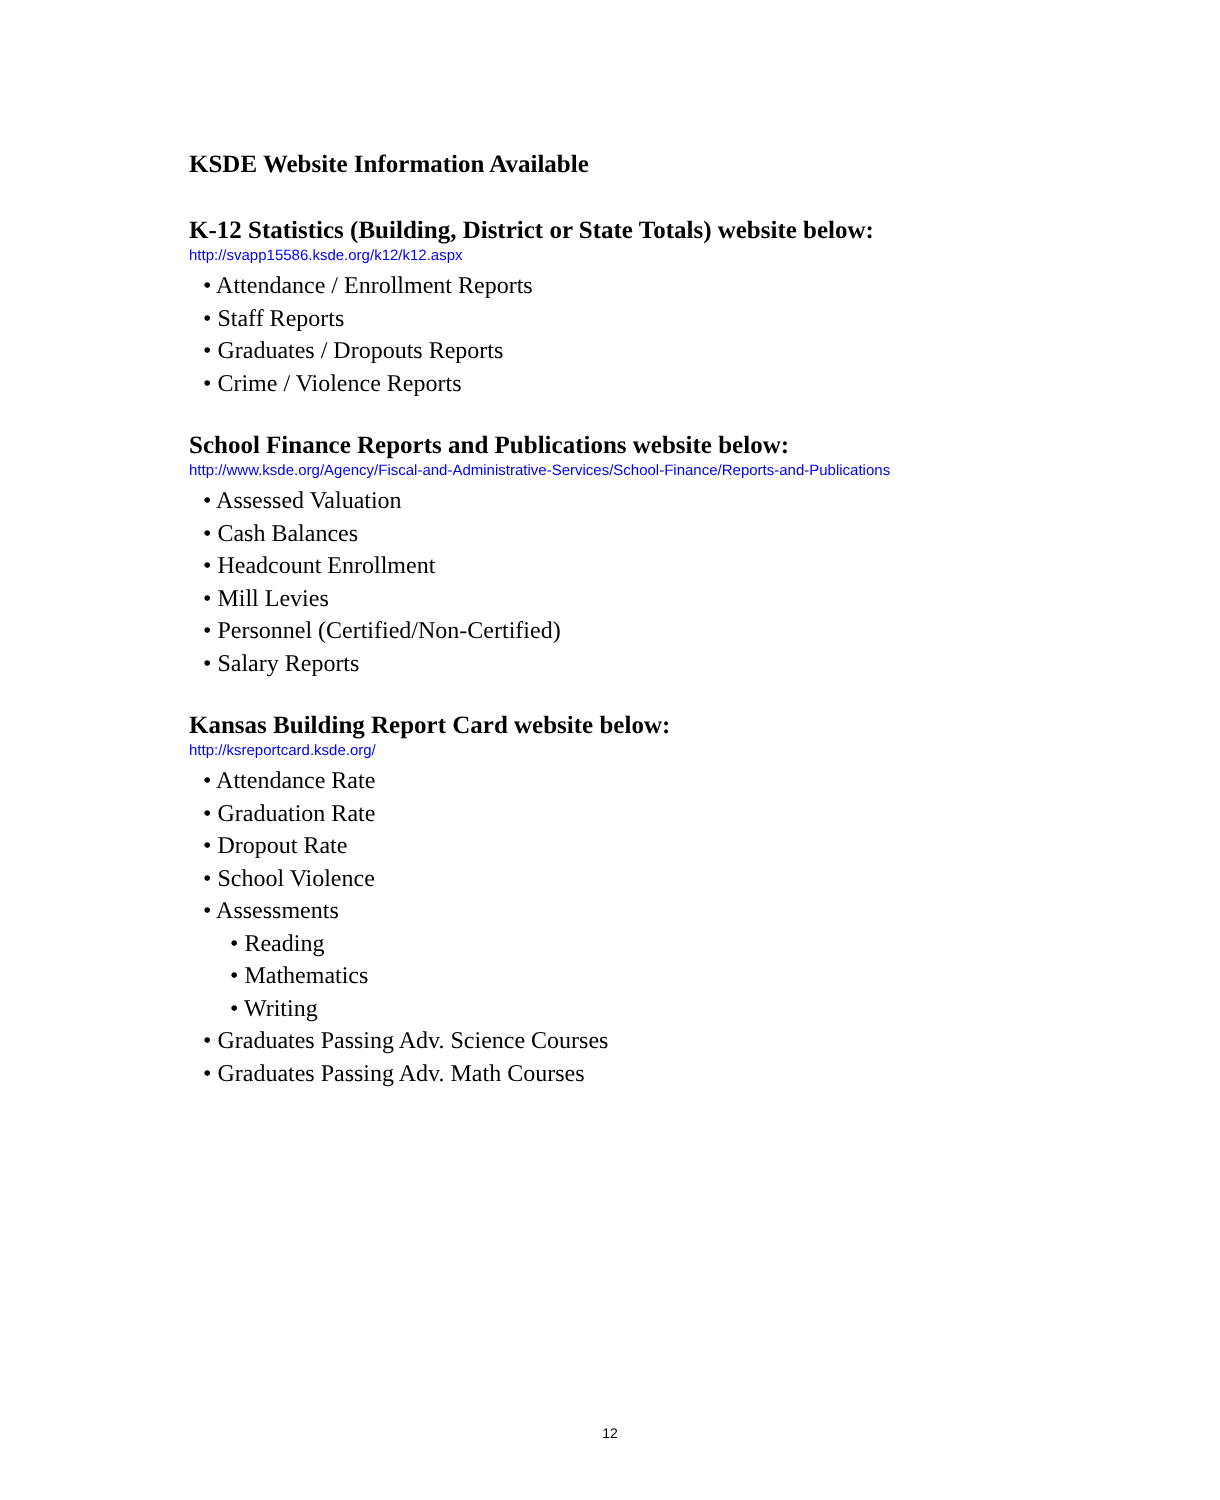KSDE Website Information Available
K-12 Statistics (Building, District or State Totals) website below:
http://svapp15586.ksde.org/k12/k12.aspx
• Attendance / Enrollment Reports
• Staff Reports
• Graduates / Dropouts Reports
• Crime / Violence Reports
School Finance Reports and Publications website below:
http://www.ksde.org/Agency/Fiscal-and-Administrative-Services/School-Finance/Reports-and-Publications
• Assessed Valuation
• Cash Balances
• Headcount Enrollment
• Mill Levies
• Personnel (Certified/Non-Certified)
• Salary Reports
Kansas Building Report Card website below:
http://ksreportcard.ksde.org/
• Attendance Rate
• Graduation Rate
• Dropout Rate
• School Violence
• Assessments
• Reading
• Mathematics
• Writing
• Graduates Passing Adv. Science Courses
• Graduates Passing Adv. Math Courses
12